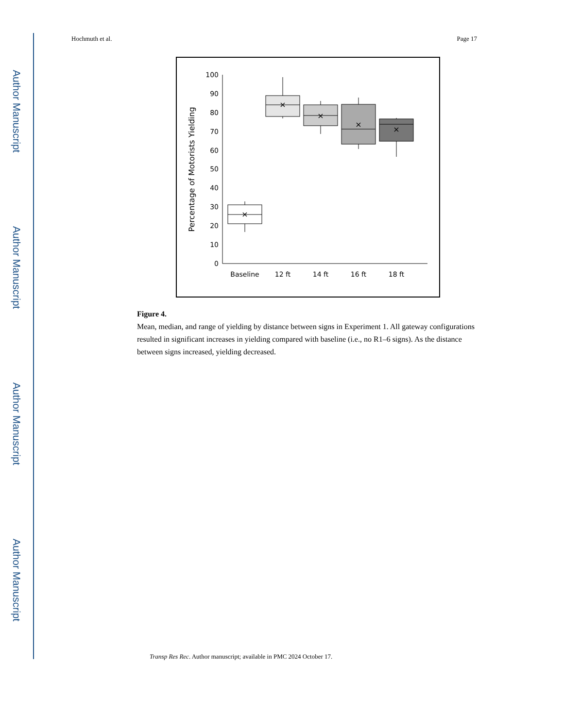Author Manuscript
Author Manuscript
Author Manuscript
Author Manuscript
Hochmuth et al. Page 17
Percentage of Motorists Yielding
0
10
20
30
40
50
60
70
80
90
100
Baseline
12 ft
14 ft
16 ft
18 ft
×
×
×
×
×
Figure 4.
Mean, median, and range of yielding by distance between signs in Experiment 1. All gateway configurations resulted in significant increases in yielding compared with baseline (i.e., no R1–6 signs). As the distance between signs increased, yielding decreased.
Transp Res Rec. Author manuscript; available in PMC 2024 October 17.